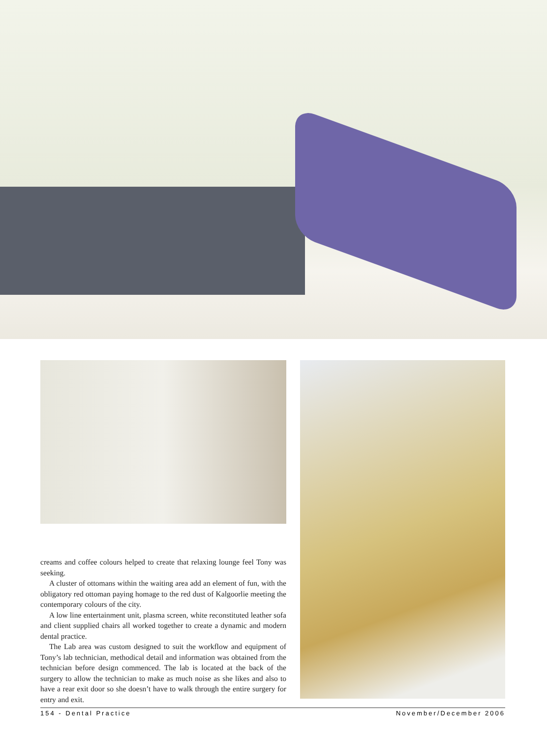creams and coffee colours helped to create that relaxing lounge feel Tony was seeking.
A cluster of ottomans within the waiting area add an element of fun, with the obligatory red ottoman paying homage to the red dust of Kalgoorlie meeting the contemporary colours of the city.
A low line entertainment unit, plasma screen, white reconstituted leather sofa and client supplied chairs all worked together to create a dynamic and modern dental practice.
The Lab area was custom designed to suit the workflow and equipment of Tony’s lab technician, methodical detail and information was obtained from the technician before design commenced. The lab is located at the back of the surgery to allow the technician to make as much noise as she likes and also to have a rear exit door so she doesn’t have to walk through the entire surgery for entry and exit.
154 - Dental Practice November/December 2006